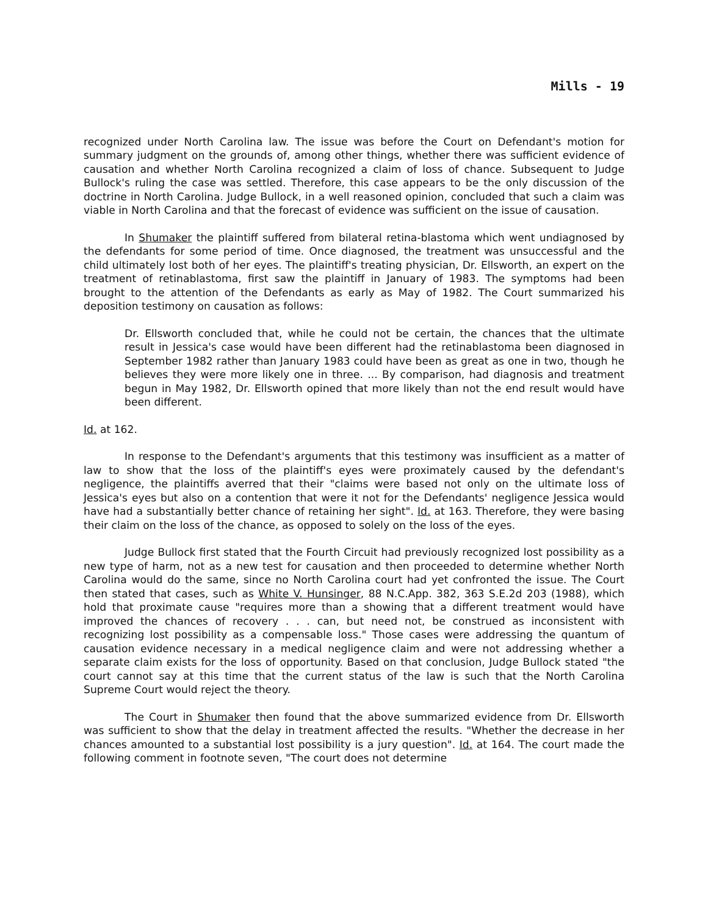Mills - 19
recognized under North Carolina law. The issue was before the Court on Defendant's motion for summary judgment on the grounds of, among other things, whether there was sufficient evidence of causation and whether North Carolina recognized a claim of loss of chance. Subsequent to Judge Bullock's ruling the case was settled. Therefore, this case appears to be the only discussion of the doctrine in North Carolina. Judge Bullock, in a well reasoned opinion, concluded that such a claim was viable in North Carolina and that the forecast of evidence was sufficient on the issue of causation.
In Shumaker the plaintiff suffered from bilateral retina-blastoma which went undiagnosed by the defendants for some period of time. Once diagnosed, the treatment was unsuccessful and the child ultimately lost both of her eyes. The plaintiff's treating physician, Dr. Ellsworth, an expert on the treatment of retinablastoma, first saw the plaintiff in January of 1983. The symptoms had been brought to the attention of the Defendants as early as May of 1982. The Court summarized his deposition testimony on causation as follows:
Dr. Ellsworth concluded that, while he could not be certain, the chances that the ultimate result in Jessica's case would have been different had the retinablastoma been diagnosed in September 1982 rather than January 1983 could have been as great as one in two, though he believes they were more likely one in three. ... By comparison, had diagnosis and treatment begun in May 1982, Dr. Ellsworth opined that more likely than not the end result would have been different.
Id. at 162.
In response to the Defendant's arguments that this testimony was insufficient as a matter of law to show that the loss of the plaintiff's eyes were proximately caused by the defendant's negligence, the plaintiffs averred that their "claims were based not only on the ultimate loss of Jessica's eyes but also on a contention that were it not for the Defendants' negligence Jessica would have had a substantially better chance of retaining her sight". Id. at 163. Therefore, they were basing their claim on the loss of the chance, as opposed to solely on the loss of the eyes.
Judge Bullock first stated that the Fourth Circuit had previously recognized lost possibility as a new type of harm, not as a new test for causation and then proceeded to determine whether North Carolina would do the same, since no North Carolina court had yet confronted the issue. The Court then stated that cases, such as White V. Hunsinger, 88 N.C.App. 382, 363 S.E.2d 203 (1988), which hold that proximate cause "requires more than a showing that a different treatment would have improved the chances of recovery . . . can, but need not, be construed as inconsistent with recognizing lost possibility as a compensable loss." Those cases were addressing the quantum of causation evidence necessary in a medical negligence claim and were not addressing whether a separate claim exists for the loss of opportunity. Based on that conclusion, Judge Bullock stated "the court cannot say at this time that the current status of the law is such that the North Carolina Supreme Court would reject the theory.
The Court in Shumaker then found that the above summarized evidence from Dr. Ellsworth was sufficient to show that the delay in treatment affected the results. "Whether the decrease in her chances amounted to a substantial lost possibility is a jury question". Id. at 164. The court made the following comment in footnote seven, "The court does not determine